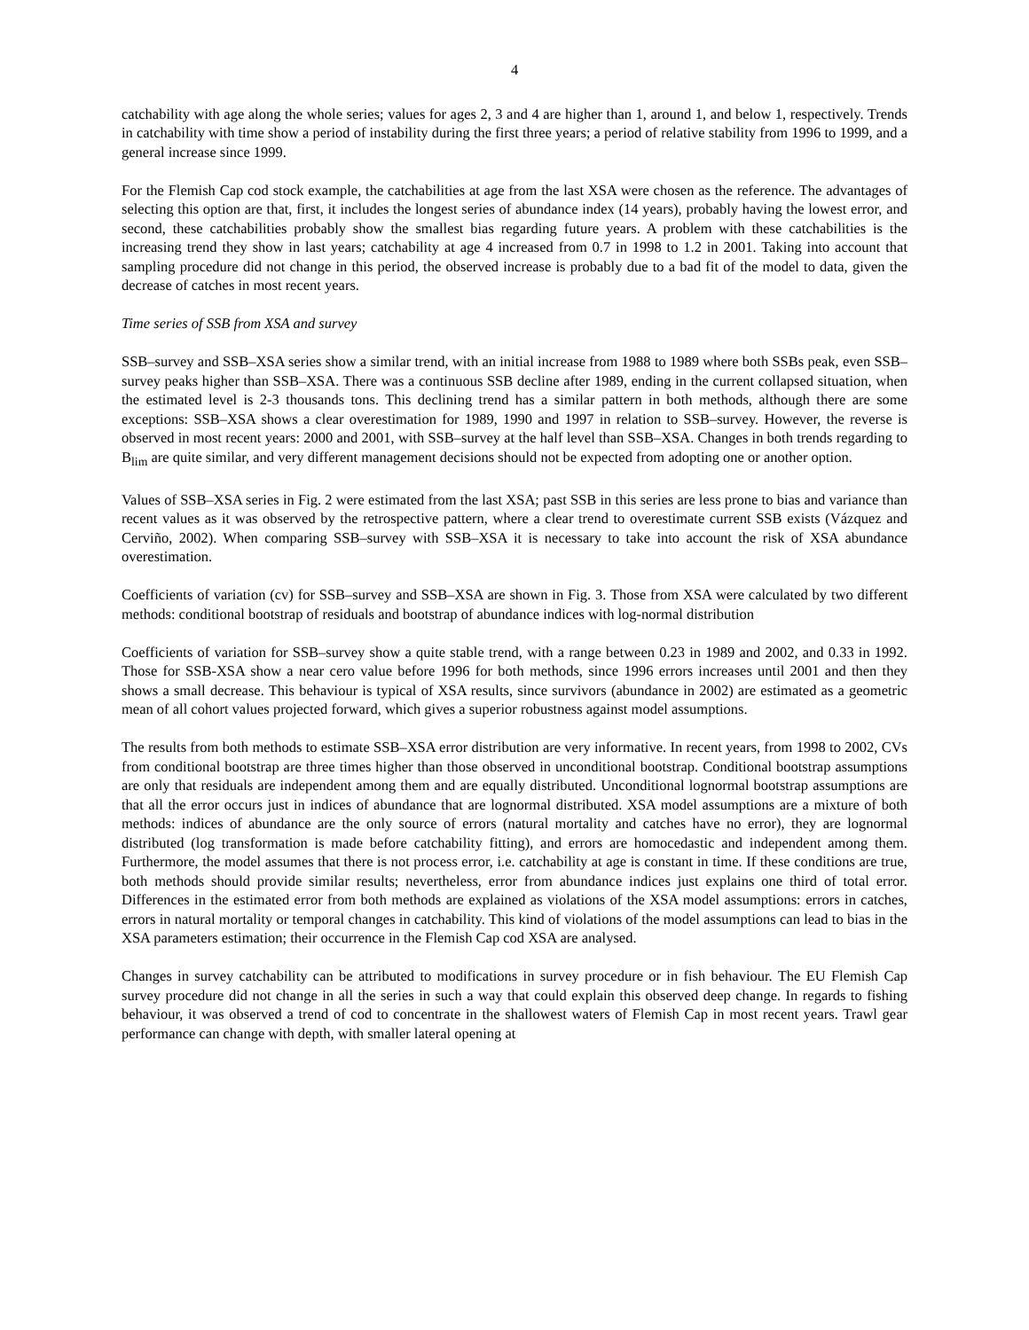4
catchability with age along the whole series; values for ages 2, 3 and 4 are higher than 1, around 1, and below 1, respectively. Trends in catchability with time show a period of instability during the first three years; a period of relative stability from 1996 to 1999, and a general increase since 1999.
For the Flemish Cap cod stock example, the catchabilities at age from the last XSA were chosen as the reference. The advantages of selecting this option are that, first, it includes the longest series of abundance index (14 years), probably having the lowest error, and second, these catchabilities probably show the smallest bias regarding future years. A problem with these catchabilities is the increasing trend they show in last years; catchability at age 4 increased from 0.7 in 1998 to 1.2 in 2001. Taking into account that sampling procedure did not change in this period, the observed increase is probably due to a bad fit of the model to data, given the decrease of catches in most recent years.
Time series of SSB from XSA and survey
SSB–survey and SSB–XSA series show a similar trend, with an initial increase from 1988 to 1989 where both SSBs peak, even SSB–survey peaks higher than SSB–XSA. There was a continuous SSB decline after 1989, ending in the current collapsed situation, when the estimated level is 2-3 thousands tons. This declining trend has a similar pattern in both methods, although there are some exceptions: SSB–XSA shows a clear overestimation for 1989, 1990 and 1997 in relation to SSB–survey. However, the reverse is observed in most recent years: 2000 and 2001, with SSB–survey at the half level than SSB–XSA. Changes in both trends regarding to B<sub>lim</sub> are quite similar, and very different management decisions should not be expected from adopting one or another option.
Values of SSB–XSA series in Fig. 2 were estimated from the last XSA; past SSB in this series are less prone to bias and variance than recent values as it was observed by the retrospective pattern, where a clear trend to overestimate current SSB exists (Vázquez and Cerviño, 2002). When comparing SSB–survey with SSB–XSA it is necessary to take into account the risk of XSA abundance overestimation.
Coefficients of variation (cv) for SSB–survey and SSB–XSA are shown in Fig. 3. Those from XSA were calculated by two different methods: conditional bootstrap of residuals and bootstrap of abundance indices with log-normal distribution
Coefficients of variation for SSB–survey show a quite stable trend, with a range between 0.23 in 1989 and 2002, and 0.33 in 1992. Those for SSB-XSA show a near cero value before 1996 for both methods, since 1996 errors increases until 2001 and then they shows a small decrease. This behaviour is typical of XSA results, since survivors (abundance in 2002) are estimated as a geometric mean of all cohort values projected forward, which gives a superior robustness against model assumptions.
The results from both methods to estimate SSB–XSA error distribution are very informative. In recent years, from 1998 to 2002, CVs from conditional bootstrap are three times higher than those observed in unconditional bootstrap. Conditional bootstrap assumptions are only that residuals are independent among them and are equally distributed. Unconditional lognormal bootstrap assumptions are that all the error occurs just in indices of abundance that are lognormal distributed. XSA model assumptions are a mixture of both methods: indices of abundance are the only source of errors (natural mortality and catches have no error), they are lognormal distributed (log transformation is made before catchability fitting), and errors are homocedastic and independent among them. Furthermore, the model assumes that there is not process error, i.e. catchability at age is constant in time. If these conditions are true, both methods should provide similar results; nevertheless, error from abundance indices just explains one third of total error. Differences in the estimated error from both methods are explained as violations of the XSA model assumptions: errors in catches, errors in natural mortality or temporal changes in catchability. This kind of violations of the model assumptions can lead to bias in the XSA parameters estimation; their occurrence in the Flemish Cap cod XSA are analysed.
Changes in survey catchability can be attributed to modifications in survey procedure or in fish behaviour. The EU Flemish Cap survey procedure did not change in all the series in such a way that could explain this observed deep change. In regards to fishing behaviour, it was observed a trend of cod to concentrate in the shallowest waters of Flemish Cap in most recent years. Trawl gear performance can change with depth, with smaller lateral opening at